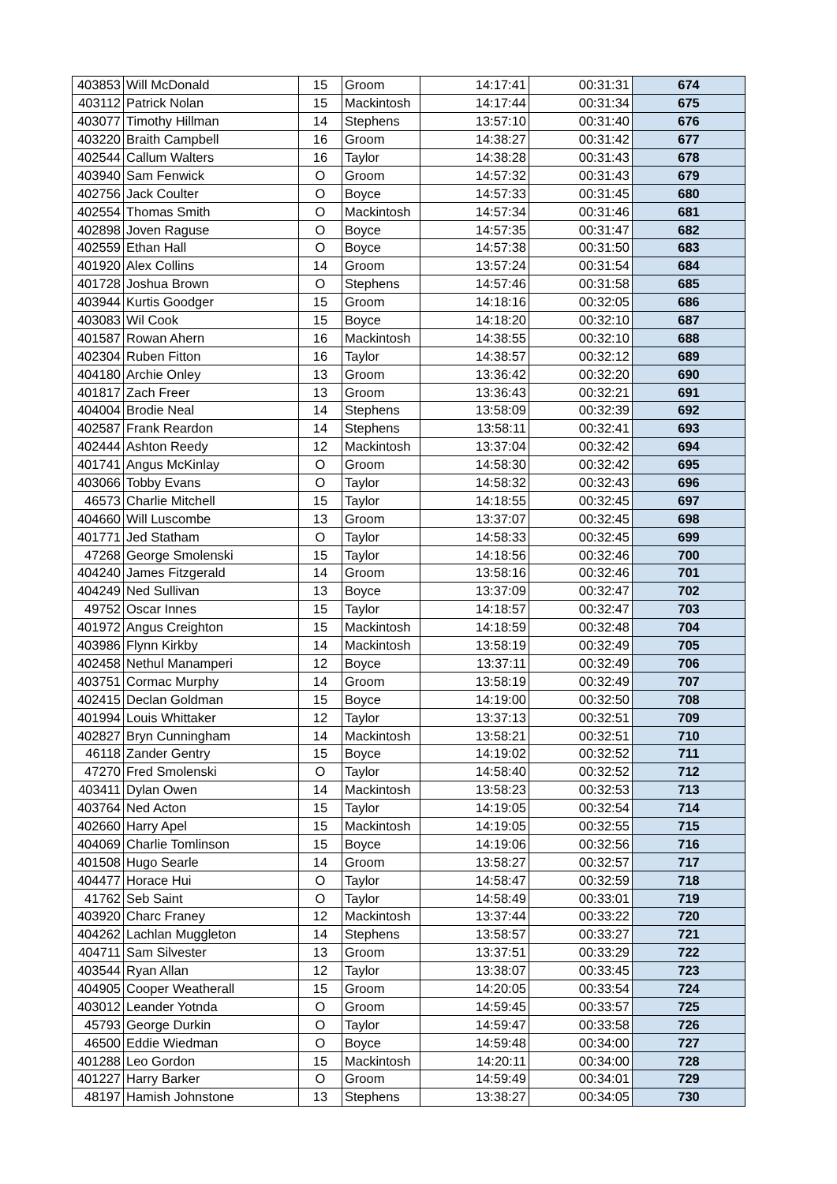| 403853 | Will McDonald | 15 | Groom | 14:17:41 | 00:31:31 | 674 |
| 403112 | Patrick Nolan | 15 | Mackintosh | 14:17:44 | 00:31:34 | 675 |
| 403077 | Timothy Hillman | 14 | Stephens | 13:57:10 | 00:31:40 | 676 |
| 403220 | Braith Campbell | 16 | Groom | 14:38:27 | 00:31:42 | 677 |
| 402544 | Callum Walters | 16 | Taylor | 14:38:28 | 00:31:43 | 678 |
| 403940 | Sam Fenwick | O | Groom | 14:57:32 | 00:31:43 | 679 |
| 402756 | Jack Coulter | O | Boyce | 14:57:33 | 00:31:45 | 680 |
| 402554 | Thomas Smith | O | Mackintosh | 14:57:34 | 00:31:46 | 681 |
| 402898 | Joven Raguse | O | Boyce | 14:57:35 | 00:31:47 | 682 |
| 402559 | Ethan Hall | O | Boyce | 14:57:38 | 00:31:50 | 683 |
| 401920 | Alex Collins | 14 | Groom | 13:57:24 | 00:31:54 | 684 |
| 401728 | Joshua Brown | O | Stephens | 14:57:46 | 00:31:58 | 685 |
| 403944 | Kurtis Goodger | 15 | Groom | 14:18:16 | 00:32:05 | 686 |
| 403083 | Wil Cook | 15 | Boyce | 14:18:20 | 00:32:10 | 687 |
| 401587 | Rowan Ahern | 16 | Mackintosh | 14:38:55 | 00:32:10 | 688 |
| 402304 | Ruben Fitton | 16 | Taylor | 14:38:57 | 00:32:12 | 689 |
| 404180 | Archie Onley | 13 | Groom | 13:36:42 | 00:32:20 | 690 |
| 401817 | Zach Freer | 13 | Groom | 13:36:43 | 00:32:21 | 691 |
| 404004 | Brodie Neal | 14 | Stephens | 13:58:09 | 00:32:39 | 692 |
| 402587 | Frank Reardon | 14 | Stephens | 13:58:11 | 00:32:41 | 693 |
| 402444 | Ashton Reedy | 12 | Mackintosh | 13:37:04 | 00:32:42 | 694 |
| 401741 | Angus McKinlay | O | Groom | 14:58:30 | 00:32:42 | 695 |
| 403066 | Tobby Evans | O | Taylor | 14:58:32 | 00:32:43 | 696 |
| 46573 | Charlie Mitchell | 15 | Taylor | 14:18:55 | 00:32:45 | 697 |
| 404660 | Will Luscombe | 13 | Groom | 13:37:07 | 00:32:45 | 698 |
| 401771 | Jed Statham | O | Taylor | 14:58:33 | 00:32:45 | 699 |
| 47268 | George Smolenski | 15 | Taylor | 14:18:56 | 00:32:46 | 700 |
| 404240 | James Fitzgerald | 14 | Groom | 13:58:16 | 00:32:46 | 701 |
| 404249 | Ned Sullivan | 13 | Boyce | 13:37:09 | 00:32:47 | 702 |
| 49752 | Oscar Innes | 15 | Taylor | 14:18:57 | 00:32:47 | 703 |
| 401972 | Angus Creighton | 15 | Mackintosh | 14:18:59 | 00:32:48 | 704 |
| 403986 | Flynn Kirkby | 14 | Mackintosh | 13:58:19 | 00:32:49 | 705 |
| 402458 | Nethul Manamperi | 12 | Boyce | 13:37:11 | 00:32:49 | 706 |
| 403751 | Cormac Murphy | 14 | Groom | 13:58:19 | 00:32:49 | 707 |
| 402415 | Declan Goldman | 15 | Boyce | 14:19:00 | 00:32:50 | 708 |
| 401994 | Louis Whittaker | 12 | Taylor | 13:37:13 | 00:32:51 | 709 |
| 402827 | Bryn Cunningham | 14 | Mackintosh | 13:58:21 | 00:32:51 | 710 |
| 46118 | Zander Gentry | 15 | Boyce | 14:19:02 | 00:32:52 | 711 |
| 47270 | Fred Smolenski | O | Taylor | 14:58:40 | 00:32:52 | 712 |
| 403411 | Dylan Owen | 14 | Mackintosh | 13:58:23 | 00:32:53 | 713 |
| 403764 | Ned Acton | 15 | Taylor | 14:19:05 | 00:32:54 | 714 |
| 402660 | Harry Apel | 15 | Mackintosh | 14:19:05 | 00:32:55 | 715 |
| 404069 | Charlie Tomlinson | 15 | Boyce | 14:19:06 | 00:32:56 | 716 |
| 401508 | Hugo Searle | 14 | Groom | 13:58:27 | 00:32:57 | 717 |
| 404477 | Horace Hui | O | Taylor | 14:58:47 | 00:32:59 | 718 |
| 41762 | Seb Saint | O | Taylor | 14:58:49 | 00:33:01 | 719 |
| 403920 | Charc Franey | 12 | Mackintosh | 13:37:44 | 00:33:22 | 720 |
| 404262 | Lachlan Muggleton | 14 | Stephens | 13:58:57 | 00:33:27 | 721 |
| 404711 | Sam Silvester | 13 | Groom | 13:37:51 | 00:33:29 | 722 |
| 403544 | Ryan Allan | 12 | Taylor | 13:38:07 | 00:33:45 | 723 |
| 404905 | Cooper Weatherall | 15 | Groom | 14:20:05 | 00:33:54 | 724 |
| 403012 | Leander Yotnda | O | Groom | 14:59:45 | 00:33:57 | 725 |
| 45793 | George Durkin | O | Taylor | 14:59:47 | 00:33:58 | 726 |
| 46500 | Eddie Wiedman | O | Boyce | 14:59:48 | 00:34:00 | 727 |
| 401288 | Leo Gordon | 15 | Mackintosh | 14:20:11 | 00:34:00 | 728 |
| 401227 | Harry Barker | O | Groom | 14:59:49 | 00:34:01 | 729 |
| 48197 | Hamish Johnstone | 13 | Stephens | 13:38:27 | 00:34:05 | 730 |